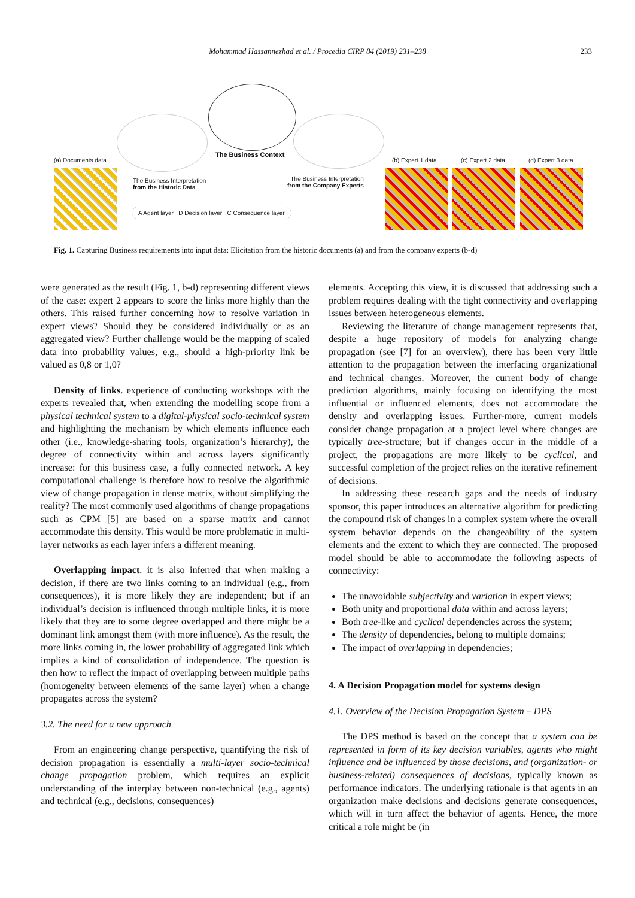Mohammad Hassannezhad et al. / Procedia CIRP 84 (2019) 231–238
233
(a) Documents data
The Business Context
The Business Interpretation
from the Historic Data
The Business Interpretation
from the Company Experts
A Agent layer D Decision layer C Consequence layer
(b) Expert 1 data (c) Expert 2 data (d) Expert 3 data
Fig. 1. Capturing Business requirements into input data: Elicitation from the historic documents (a) and from the company experts (b-d)
were generated as the result (Fig. 1, b-d) representing different views of the case: expert 2 appears to score the links more highly than the others. This raised further concerning how to resolve variation in expert views? Should they be considered individually or as an aggregated view? Further challenge would be the mapping of scaled data into probability values, e.g., should a high-priority link be valued as 0,8 or 1,0?
Density of links. experience of conducting workshops with the experts revealed that, when extending the modelling scope from a physical technical system to a digital-physical socio-technical system and highlighting the mechanism by which elements influence each other (i.e., knowledge-sharing tools, organization’s hierarchy), the degree of connectivity within and across layers significantly increase: for this business case, a fully connected network. A key computational challenge is therefore how to resolve the algorithmic view of change propagation in dense matrix, without simplifying the reality? The most commonly used algorithms of change propagations such as CPM [5] are based on a sparse matrix and cannot accommodate this density. This would be more problematic in multi-layer networks as each layer infers a different meaning.
Overlapping impact. it is also inferred that when making a decision, if there are two links coming to an individual (e.g., from consequences), it is more likely they are independent; but if an individual’s decision is influenced through multiple links, it is more likely that they are to some degree overlapped and there might be a dominant link amongst them (with more influence). As the result, the more links coming in, the lower probability of aggregated link which implies a kind of consolidation of independence. The question is then how to reflect the impact of overlapping between multiple paths (homogeneity between elements of the same layer) when a change propagates across the system?
3.2. The need for a new approach
From an engineering change perspective, quantifying the risk of decision propagation is essentially a multi-layer socio-technical change propagation problem, which requires an explicit understanding of the interplay between non-technical (e.g., agents) and technical (e.g., decisions, consequences)
elements. Accepting this view, it is discussed that addressing such a problem requires dealing with the tight connectivity and overlapping issues between heterogeneous elements.
Reviewing the literature of change management represents that, despite a huge repository of models for analyzing change propagation (see [7] for an overview), there has been very little attention to the propagation between the interfacing organizational and technical changes. Moreover, the current body of change prediction algorithms, mainly focusing on identifying the most influential or influenced elements, does not accommodate the density and overlapping issues. Further-more, current models consider change propagation at a project level where changes are typically tree-structure; but if changes occur in the middle of a project, the propagations are more likely to be cyclical, and successful completion of the project relies on the iterative refinement of decisions.
In addressing these research gaps and the needs of industry sponsor, this paper introduces an alternative algorithm for predicting the compound risk of changes in a complex system where the overall system behavior depends on the changeability of the system elements and the extent to which they are connected. The proposed model should be able to accommodate the following aspects of connectivity:
The unavoidable subjectivity and variation in expert views;
Both unity and proportional data within and across layers;
Both tree-like and cyclical dependencies across the system;
The density of dependencies, belong to multiple domains;
The impact of overlapping in dependencies;
4. A Decision Propagation model for systems design
4.1. Overview of the Decision Propagation System – DPS
The DPS method is based on the concept that a system can be represented in form of its key decision variables, agents who might influence and be influenced by those decisions, and (organization- or business-related) consequences of decisions, typically known as performance indicators. The underlying rationale is that agents in an organization make decisions and decisions generate consequences, which will in turn affect the behavior of agents. Hence, the more critical a role might be (in